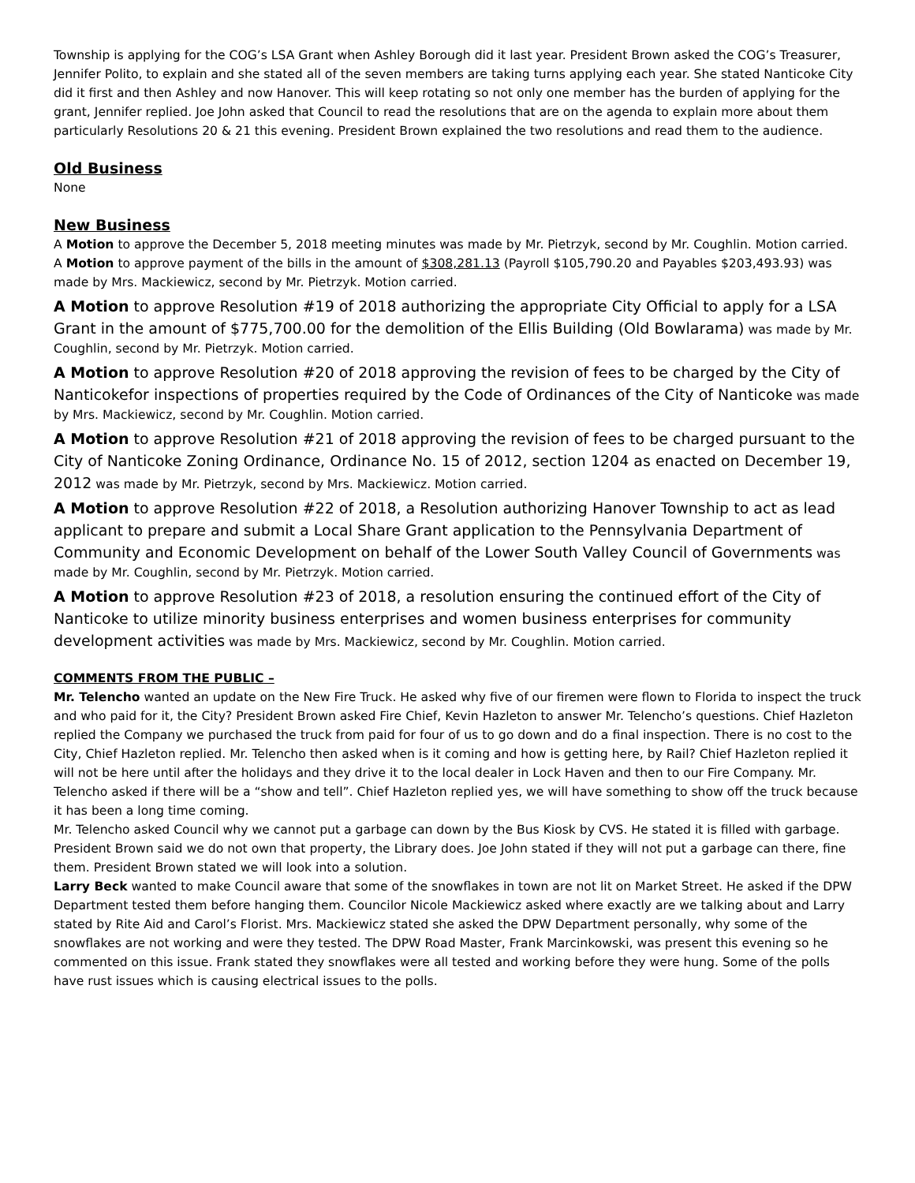Township is applying for the COG’s LSA Grant when Ashley Borough did it last year. President Brown asked the COG’s Treasurer, Jennifer Polito, to explain and she stated all of the seven members are taking turns applying each year. She stated Nanticoke City did it first and then Ashley and now Hanover. This will keep rotating so not only one member has the burden of applying for the grant, Jennifer replied. Joe John asked that Council to read the resolutions that are on the agenda to explain more about them particularly Resolutions 20 & 21 this evening. President Brown explained the two resolutions and read them to the audience.
Old Business
None
New Business
A Motion to approve the December 5, 2018 meeting minutes was made by Mr. Pietrzyk, second by Mr. Coughlin. Motion carried.
A Motion to approve payment of the bills in the amount of $308,281.13 (Payroll $105,790.20 and Payables $203,493.93) was made by Mrs. Mackiewicz, second by Mr. Pietrzyk. Motion carried.
A Motion to approve Resolution #19 of 2018 authorizing the appropriate City Official to apply for a LSA Grant in the amount of $775,700.00 for the demolition of the Ellis Building (Old Bowlarama) was made by Mr. Coughlin, second by Mr. Pietrzyk. Motion carried.
A Motion to approve Resolution #20 of 2018 approving the revision of fees to be charged by the City of Nanticokefor inspections of properties required by the Code of Ordinances of the City of Nanticoke was made by Mrs. Mackiewicz, second by Mr. Coughlin. Motion carried.
A Motion to approve Resolution #21 of 2018 approving the revision of fees to be charged pursuant to the City of Nanticoke Zoning Ordinance, Ordinance No. 15 of 2012, section 1204 as enacted on December 19, 2012 was made by Mr. Pietrzyk, second by Mrs. Mackiewicz. Motion carried.
A Motion to approve Resolution #22 of 2018, a Resolution authorizing Hanover Township to act as lead applicant to prepare and submit a Local Share Grant application to the Pennsylvania Department of Community and Economic Development on behalf of the Lower South Valley Council of Governments was made by Mr. Coughlin, second by Mr. Pietrzyk. Motion carried.
A Motion to approve Resolution #23 of 2018, a resolution ensuring the continued effort of the City of Nanticoke to utilize minority business enterprises and women business enterprises for community development activities was made by Mrs. Mackiewicz, second by Mr. Coughlin. Motion carried.
COMMENTS FROM THE PUBLIC –
Mr. Telencho wanted an update on the New Fire Truck. He asked why five of our firemen were flown to Florida to inspect the truck and who paid for it, the City? President Brown asked Fire Chief, Kevin Hazleton to answer Mr. Telencho’s questions. Chief Hazleton replied the Company we purchased the truck from paid for four of us to go down and do a final inspection. There is no cost to the City, Chief Hazleton replied. Mr. Telencho then asked when is it coming and how is getting here, by Rail? Chief Hazleton replied it will not be here until after the holidays and they drive it to the local dealer in Lock Haven and then to our Fire Company. Mr. Telencho asked if there will be a “show and tell”. Chief Hazleton replied yes, we will have something to show off the truck because it has been a long time coming.
Mr. Telencho asked Council why we cannot put a garbage can down by the Bus Kiosk by CVS. He stated it is filled with garbage. President Brown said we do not own that property, the Library does. Joe John stated if they will not put a garbage can there, fine them. President Brown stated we will look into a solution.
Larry Beck wanted to make Council aware that some of the snowflakes in town are not lit on Market Street. He asked if the DPW Department tested them before hanging them. Councilor Nicole Mackiewicz asked where exactly are we talking about and Larry stated by Rite Aid and Carol’s Florist. Mrs. Mackiewicz stated she asked the DPW Department personally, why some of the snowflakes are not working and were they tested. The DPW Road Master, Frank Marcinkowski, was present this evening so he commented on this issue. Frank stated they snowflakes were all tested and working before they were hung. Some of the polls have rust issues which is causing electrical issues to the polls.